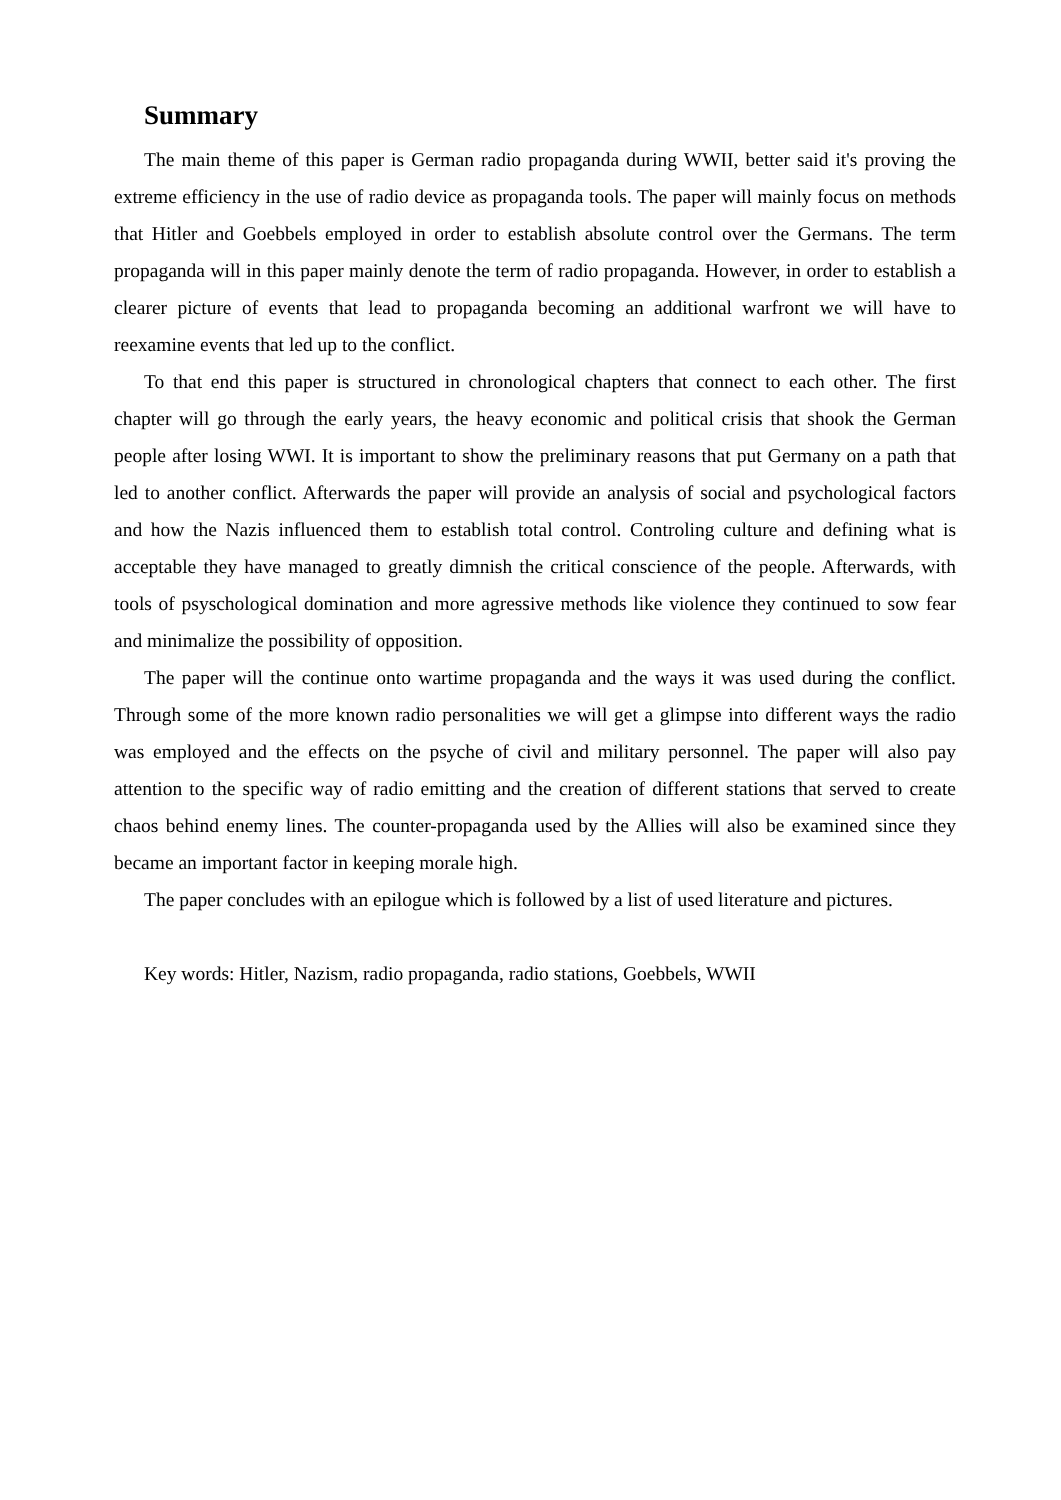Summary
The main theme of this paper is German radio propaganda during WWII, better said it's proving the extreme efficiency in the use of radio device as propaganda tools. The paper will mainly focus on methods that Hitler and Goebbels employed in order to establish absolute control over the Germans. The term propaganda will in this paper mainly denote the term of radio propaganda. However, in order to establish a clearer picture of events that lead to propaganda becoming an additional warfront we will have to reexamine events that led up to the conflict.
To that end this paper is structured in chronological chapters that connect to each other. The first chapter will go through the early years, the heavy economic and political crisis that shook the German people after losing WWI. It is important to show the preliminary reasons that put Germany on a path that led to another conflict. Afterwards the paper will provide an analysis of social and psychological factors and how the Nazis influenced them to establish total control. Controling culture and defining what is acceptable they have managed to greatly dimnish the critical conscience of the people. Afterwards, with tools of psyschological domination and more agressive methods like violence they continued to sow fear and minimalize the possibility of opposition.
The paper will the continue onto wartime propaganda and the ways it was used during the conflict. Through some of the more known radio personalities we will get a glimpse into different ways the radio was employed and the effects on the psyche of civil and military personnel. The paper will also pay attention to the specific way of radio emitting and the creation of different stations that served to create chaos behind enemy lines. The counter-propaganda used by the Allies will also be examined since they became an important factor in keeping morale high.
The paper concludes with an epilogue which is followed by a list of used literature and pictures.
Key words: Hitler, Nazism, radio propaganda, radio stations, Goebbels, WWII